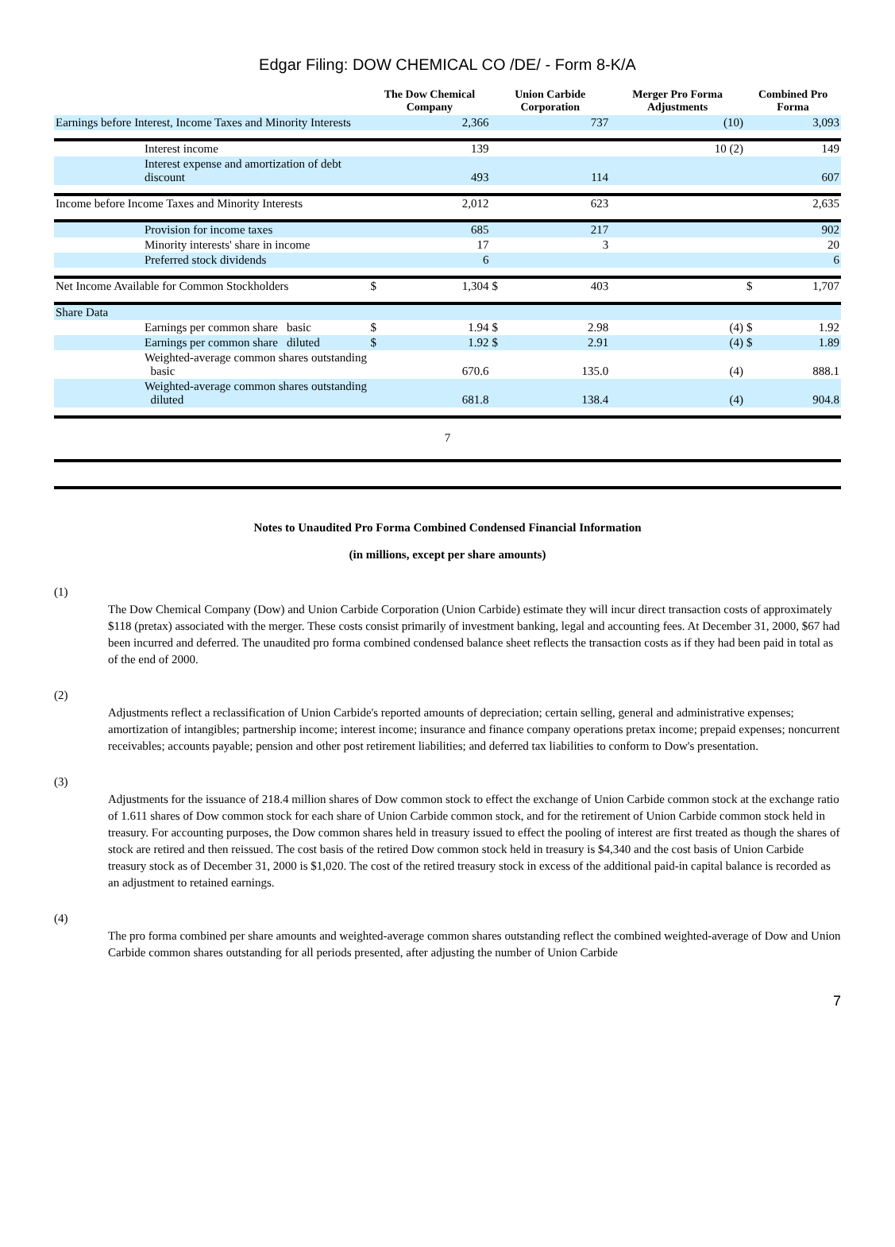Edgar Filing: DOW CHEMICAL CO /DE/ - Form 8-K/A
| | The Dow Chemical Company | | Union Carbide Corporation | | Merger Pro Forma Adjustments | Combined Pro Forma | |
| --- | --- | --- | --- | --- | --- | --- | --- |
| Earnings before Interest, Income Taxes and Minority Interests | | 2,366 | | 737 | (10) | | 3,093 |
| Interest income | | 139 | | | 10 (2) | | 149 |
| Interest expense and amortization of debt discount | | 493 | | 114 | | | 607 |
| Income before Income Taxes and Minority Interests | | 2,012 | | 623 | | | 2,635 |
| Provision for income taxes | | 685 | | 217 | | | 902 |
| Minority interests' share in income | | 17 | | 3 | | | 20 |
| Preferred stock dividends | | 6 | | | | | 6 |
| Net Income Available for Common Stockholders | $ | 1,304 | $ | 403 | | $ | 1,707 |
| Share Data | | | | | | | |
| Earnings per common share basic | $ | 1.94 | $ | 2.98 | (4) | $ | 1.92 |
| Earnings per common share diluted | $ | 1.92 | $ | 2.91 | (4) | $ | 1.89 |
| Weighted-average common shares outstanding basic | | 670.6 | | 135.0 | (4) | | 888.1 |
| Weighted-average common shares outstanding diluted | | 681.8 | | 138.4 | (4) | | 904.8 |
| 7 | | | | | | | |
Notes to Unaudited Pro Forma Combined Condensed Financial Information
(in millions, except per share amounts)
(1)
The Dow Chemical Company (Dow) and Union Carbide Corporation (Union Carbide) estimate they will incur direct transaction costs of approximately $118 (pretax) associated with the merger. These costs consist primarily of investment banking, legal and accounting fees. At December 31, 2000, $67 had been incurred and deferred. The unaudited pro forma combined condensed balance sheet reflects the transaction costs as if they had been paid in total as of the end of 2000.
(2)
Adjustments reflect a reclassification of Union Carbide's reported amounts of depreciation; certain selling, general and administrative expenses; amortization of intangibles; partnership income; interest income; insurance and finance company operations pretax income; prepaid expenses; noncurrent receivables; accounts payable; pension and other post retirement liabilities; and deferred tax liabilities to conform to Dow's presentation.
(3)
Adjustments for the issuance of 218.4 million shares of Dow common stock to effect the exchange of Union Carbide common stock at the exchange ratio of 1.611 shares of Dow common stock for each share of Union Carbide common stock, and for the retirement of Union Carbide common stock held in treasury. For accounting purposes, the Dow common shares held in treasury issued to effect the pooling of interest are first treated as though the shares of stock are retired and then reissued. The cost basis of the retired Dow common stock held in treasury is $4,340 and the cost basis of Union Carbide treasury stock as of December 31, 2000 is $1,020. The cost of the retired treasury stock in excess of the additional paid-in capital balance is recorded as an adjustment to retained earnings.
(4)
The pro forma combined per share amounts and weighted-average common shares outstanding reflect the combined weighted-average of Dow and Union Carbide common shares outstanding for all periods presented, after adjusting the number of Union Carbide
7